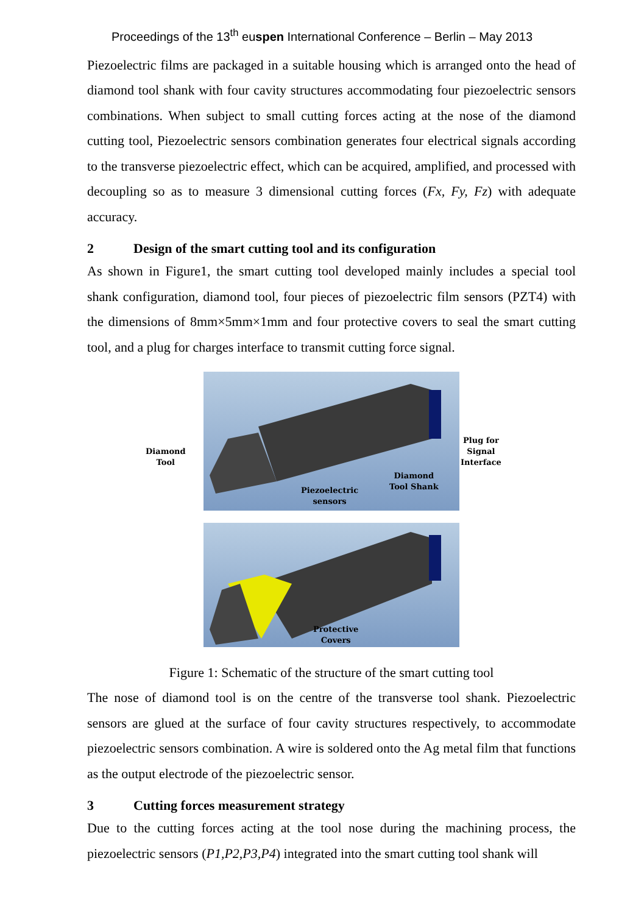Proceedings of the 13<sup>th</sup> euspen International Conference – Berlin – May 2013
Piezoelectric films are packaged in a suitable housing which is arranged onto the head of diamond tool shank with four cavity structures accommodating four piezoelectric sensors combinations. When subject to small cutting forces acting at the nose of the diamond cutting tool, Piezoelectric sensors combination generates four electrical signals according to the transverse piezoelectric effect, which can be acquired, amplified, and processed with decoupling so as to measure 3 dimensional cutting forces (Fx, Fy, Fz) with adequate accuracy.
2 Design of the smart cutting tool and its configuration
As shown in Figure1, the smart cutting tool developed mainly includes a special tool shank configuration, diamond tool, four pieces of piezoelectric film sensors (PZT4) with the dimensions of 8mm×5mm×1mm and four protective covers to seal the smart cutting tool, and a plug for charges interface to transmit cutting force signal.
Diamond
Tool
Piezoelectric
sensors
Diamond
Tool Shank
Plug for
Signal
Interface
Protective
Covers
Figure 1: Schematic of the structure of the smart cutting tool
The nose of diamond tool is on the centre of the transverse tool shank. Piezoelectric sensors are glued at the surface of four cavity structures respectively, to accommodate piezoelectric sensors combination. A wire is soldered onto the Ag metal film that functions as the output electrode of the piezoelectric sensor.
3 Cutting forces measurement strategy
Due to the cutting forces acting at the tool nose during the machining process, the piezoelectric sensors (P1,P2,P3,P4) integrated into the smart cutting tool shank will